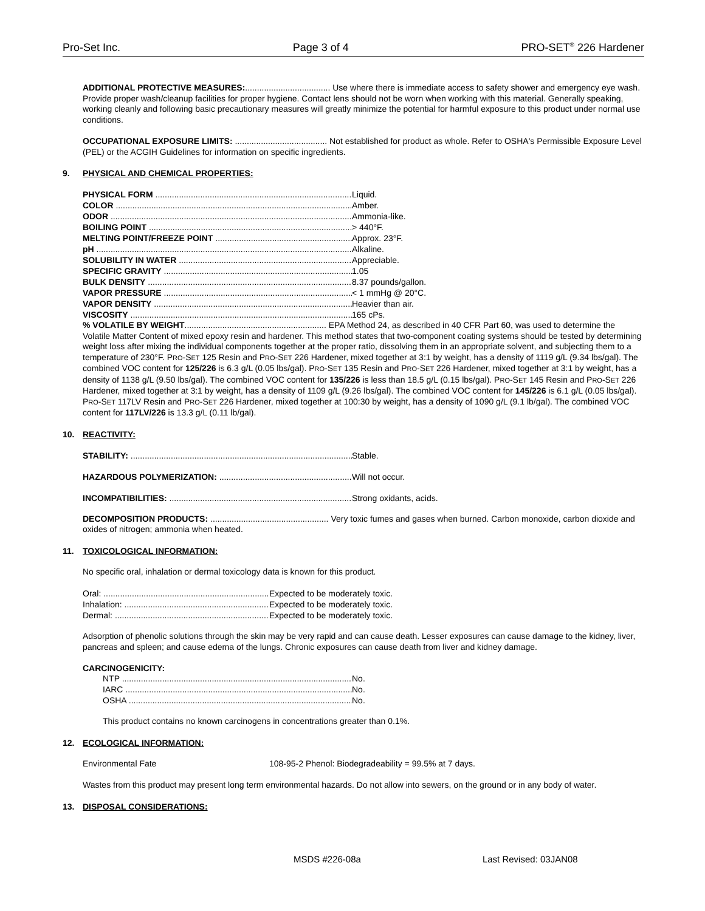Pro-Set Inc. Page 3 of 4 PRO-SET<sup>®</sup> 226 Hardener
ADDITIONAL PROTECTIVE MEASURES:.................................... Use where there is immediate access to safety shower and emergency eye wash. Provide proper wash/cleanup facilities for proper hygiene. Contact lens should not be worn when working with this material. Generally speaking, working cleanly and following basic precautionary measures will greatly minimize the potential for harmful exposure to this product under normal use conditions.
OCCUPATIONAL EXPOSURE LIMITS: ....................................... Not established for product as whole. Refer to OSHA's Permissible Exposure Level (PEL) or the ACGIH Guidelines for information on specific ingredients.
9. PHYSICAL AND CHEMICAL PROPERTIES:
PHYSICAL FORM Liquid.
COLOR Amber.
ODOR Ammonia-like.
BOILING POINT > 440°F.
MELTING POINT/FREEZE POINT Approx. 23°F.
pH Alkaline.
SOLUBILITY IN WATER Appreciable.
SPECIFIC GRAVITY 1.05
BULK DENSITY 8.37 pounds/gallon.
VAPOR PRESSURE < 1 mmHg @ 20°C.
VAPOR DENSITY Heavier than air.
VISCOSITY 165 cPs.
% VOLATILE BY WEIGHT............................................................ EPA Method 24, as described in 40 CFR Part 60, was used to determine the Volatile Matter Content of mixed epoxy resin and hardener. This method states that two-component coating systems should be tested by determining weight loss after mixing the individual components together at the proper ratio, dissolving them in an appropriate solvent, and subjecting them to a temperature of 230°F. PRO-SET 125 Resin and PRO-SET 226 Hardener, mixed together at 3:1 by weight, has a density of 1119 g/L (9.34 lbs/gal). The combined VOC content for 125/226 is 6.3 g/L (0.05 lbs/gal). PRO-SET 135 Resin and PRO-SET 226 Hardener, mixed together at 3:1 by weight, has a density of 1138 g/L (9.50 lbs/gal). The combined VOC content for 135/226 is less than 18.5 g/L (0.15 lbs/gal). PRO-SET 145 Resin and PRO-SET 226 Hardener, mixed together at 3:1 by weight, has a density of 1109 g/L (9.26 lbs/gal). The combined VOC content for 145/226 is 6.1 g/L (0.05 lbs/gal). PRO-SET 117LV Resin and PRO-SET 226 Hardener, mixed together at 100:30 by weight, has a density of 1090 g/L (9.1 lb/gal). The combined VOC content for 117LV/226 is 13.3 g/L (0.11 lb/gal).
10. REACTIVITY:
STABILITY: Stable.
HAZARDOUS POLYMERIZATION: Will not occur.
INCOMPATIBILITIES: Strong oxidants, acids.
DECOMPOSITION PRODUCTS: .................................................. Very toxic fumes and gases when burned. Carbon monoxide, carbon dioxide and oxides of nitrogen; ammonia when heated.
11. TOXICOLOGICAL INFORMATION:
No specific oral, inhalation or dermal toxicology data is known for this product.
Oral: Expected to be moderately toxic.
Inhalation: Expected to be moderately toxic.
Dermal: Expected to be moderately toxic.
Adsorption of phenolic solutions through the skin may be very rapid and can cause death. Lesser exposures can cause damage to the kidney, liver, pancreas and spleen; and cause edema of the lungs. Chronic exposures can cause death from liver and kidney damage.
CARCINOGENICITY:
NTP No.
IARC No.
OSHA No.
This product contains no known carcinogens in concentrations greater than 0.1%.
12. ECOLOGICAL INFORMATION:
Environmental Fate 108-95-2 Phenol: Biodegradeability = 99.5% at 7 days.
Wastes from this product may present long term environmental hazards. Do not allow into sewers, on the ground or in any body of water.
13. DISPOSAL CONSIDERATIONS:
MSDS #226-08a Last Revised: 03JAN08